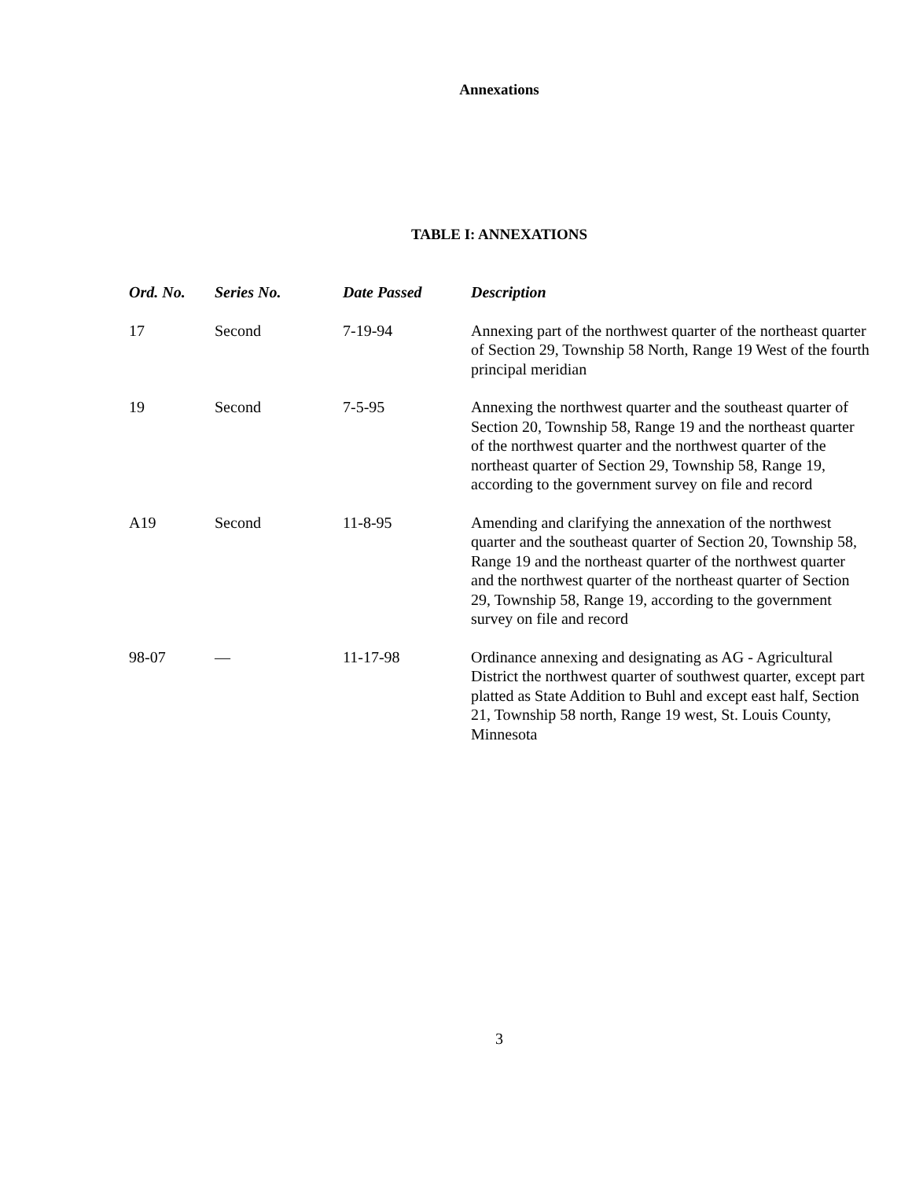Annexations
TABLE I: ANNEXATIONS
| Ord. No. | Series No. | Date Passed | Description |
| --- | --- | --- | --- |
| 17 | Second | 7-19-94 | Annexing part of the northwest quarter of the northeast quarter of Section 29, Township 58 North, Range 19 West of the fourth principal meridian |
| 19 | Second | 7-5-95 | Annexing the northwest quarter and the southeast quarter of Section 20, Township 58, Range 19 and the northeast quarter of the northwest quarter and the northwest quarter of the northeast quarter of Section 29, Township 58, Range 19, according to the government survey on file and record |
| A19 | Second | 11-8-95 | Amending and clarifying the annexation of the northwest quarter and the southeast quarter of Section 20, Township 58, Range 19 and the northeast quarter of the northwest quarter and the northwest quarter of the northeast quarter of Section 29, Township 58, Range 19, according to the government survey on file and record |
| 98-07 | — | 11-17-98 | Ordinance annexing and designating as AG - Agricultural District the northwest quarter of southwest quarter, except part platted as State Addition to Buhl and except east half, Section 21, Township 58 north, Range 19 west, St. Louis County, Minnesota |
3